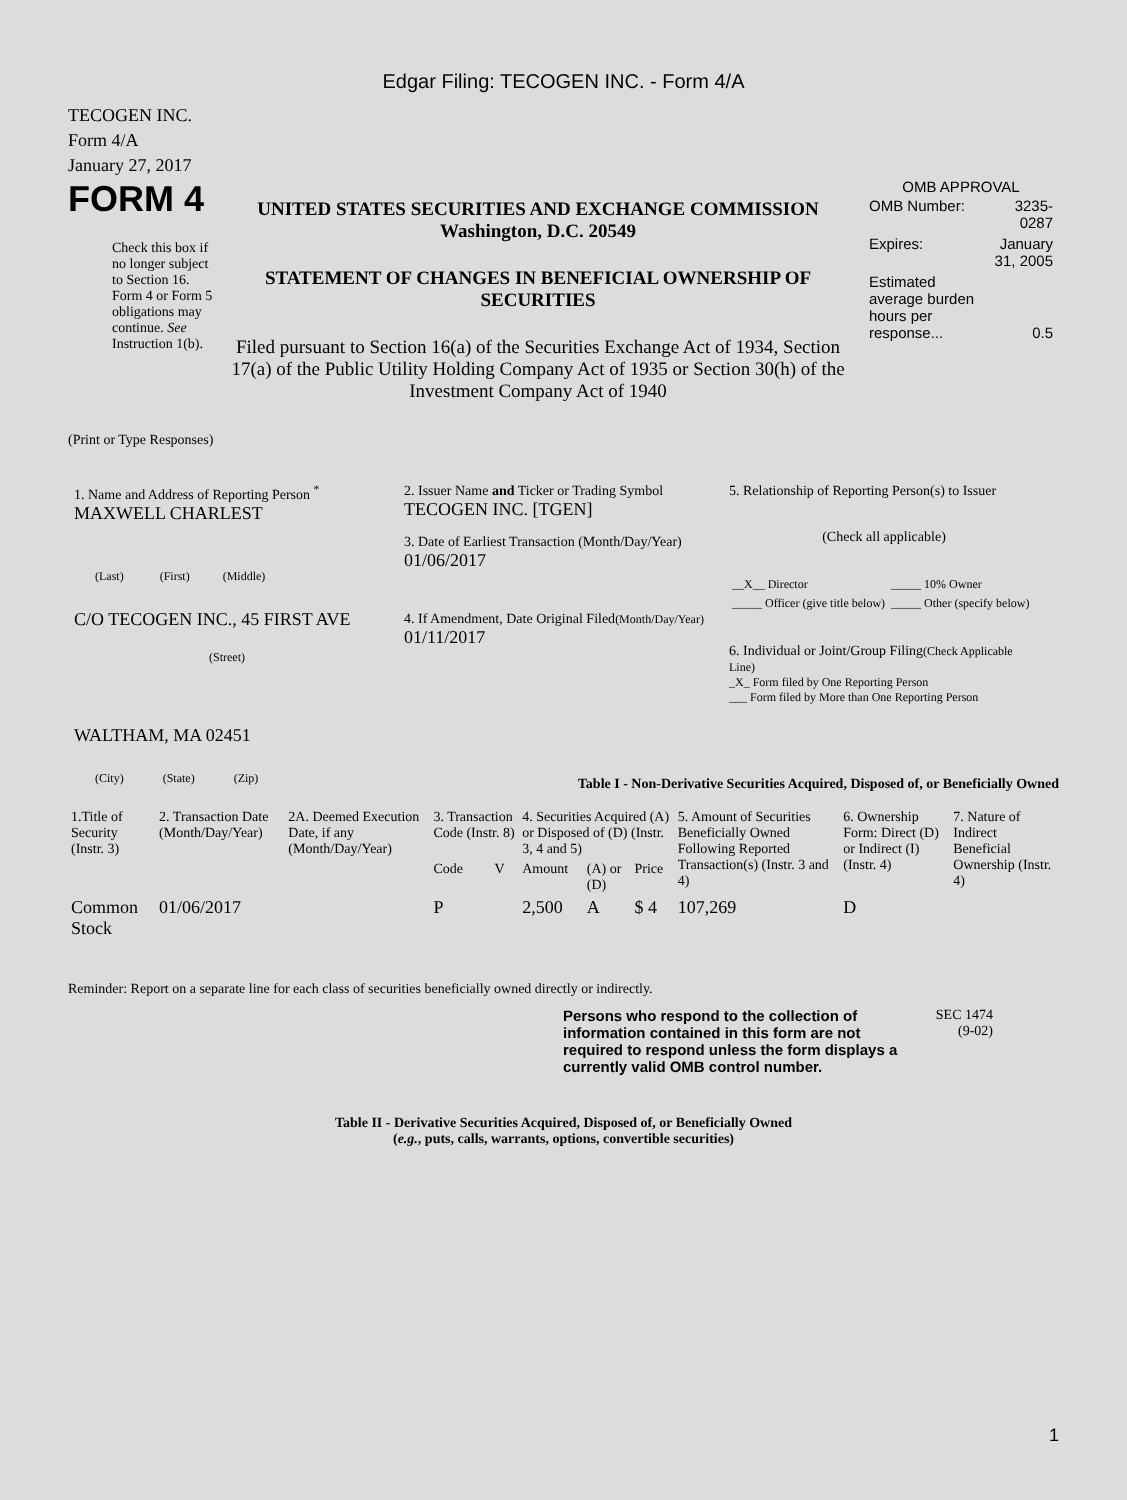Edgar Filing: TECOGEN INC. - Form 4/A
TECOGEN INC.
Form 4/A
January 27, 2017
FORM 4
Check this box if no longer subject to Section 16. Form 4 or Form 5 obligations may continue. See Instruction 1(b).
UNITED STATES SECURITIES AND EXCHANGE COMMISSION
Washington, D.C. 20549
STATEMENT OF CHANGES IN BENEFICIAL OWNERSHIP OF SECURITIES
Filed pursuant to Section 16(a) of the Securities Exchange Act of 1934, Section 17(a) of the Public Utility Holding Company Act of 1935 or Section 30(h) of the Investment Company Act of 1940
OMB APPROVAL
| OMB Number: | 3235-0287 |
| Expires: | January 31, 2005 |
| Estimated average burden hours per response... | 0.5 |
(Print or Type Responses)
1. Name and Address of Reporting Person <sup>*</sup>
MAXWELL CHARLEST
(Last) (First) (Middle)
C/O TECOGEN INC., 45 FIRST AVE
(Street)
WALTHAM, MA 02451
(City) (State) (Zip)
2. Issuer Name and Ticker or Trading Symbol
TECOGEN INC. [TGEN]
3. Date of Earliest Transaction (Month/Day/Year)
01/06/2017
4. If Amendment, Date Original Filed(Month/Day/Year)
01/11/2017
5. Relationship of Reporting Person(s) to Issuer
(Check all applicable)
| __X__ Director | _____ 10% Owner |
| _____ Officer (give title below) | _____ Other (specify below) |
6. Individual or Joint/Group Filing(Check Applicable Line)
_X_ Form filed by One Reporting Person
___ Form filed by More than One Reporting Person
Table I - Non-Derivative Securities Acquired, Disposed of, or Beneficially Owned
| 1.Title of Security (Instr. 3) | 2. Transaction Date (Month/Day/Year) | 2A. Deemed Execution Date, if any (Month/Day/Year) | 3. Transaction Code (Instr. 8) | | 4. Securities Acquired (A) or Disposed of (D) (Instr. 3, 4 and 5) | | | 5. Amount of Securities Beneficially Owned Following Reported Transaction(s) (Instr. 3 and 4) | 6. Ownership Form: Direct (D) or Indirect (I) (Instr. 4) | 7. Nature of Indirect Beneficial Ownership (Instr. 4) |
| --- | --- | --- | --- | --- | --- | --- | --- | --- | --- | --- |
| | | | Code | V | Amount | (A) or (D) | Price | | | |
| Common Stock | 01/06/2017 | | P | | 2,500 | A | $ 4 | 107,269 | D | |
Reminder: Report on a separate line for each class of securities beneficially owned directly or indirectly.
Persons who respond to the collection of information contained in this form are not required to respond unless the form displays a currently valid OMB control number.
SEC 1474
(9-02)
Table II - Derivative Securities Acquired, Disposed of, or Beneficially Owned
(e.g., puts, calls, warrants, options, convertible securities)
1